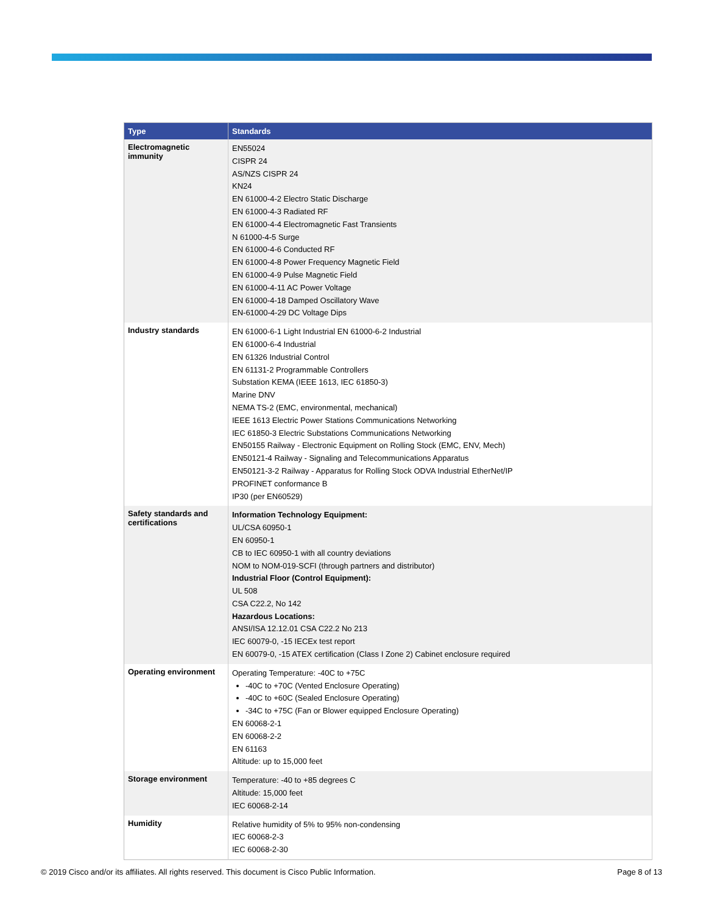| Type | Standards |
| --- | --- |
| Electromagnetic immunity | EN55024 CISPR 24 AS/NZS CISPR 24 KN24 EN 61000-4-2 Electro Static Discharge EN 61000-4-3 Radiated RF EN 61000-4-4 Electromagnetic Fast Transients N 61000-4-5 Surge EN 61000-4-6 Conducted RF EN 61000-4-8 Power Frequency Magnetic Field EN 61000-4-9 Pulse Magnetic Field EN 61000-4-11 AC Power Voltage EN 61000-4-18 Damped Oscillatory Wave EN-61000-4-29 DC Voltage Dips |
| Industry standards | EN 61000-6-1 Light Industrial EN 61000-6-2 Industrial EN 61000-6-4 Industrial EN 61326 Industrial Control EN 61131-2 Programmable Controllers Substation KEMA (IEEE 1613, IEC 61850-3) Marine DNV NEMA TS-2 (EMC, environmental, mechanical) IEEE 1613 Electric Power Stations Communications Networking IEC 61850-3 Electric Substations Communications Networking EN50155 Railway - Electronic Equipment on Rolling Stock (EMC, ENV, Mech) EN50121-4 Railway - Signaling and Telecommunications Apparatus EN50121-3-2 Railway - Apparatus for Rolling Stock ODVA Industrial EtherNet/IP PROFINET conformance B IP30 (per EN60529) |
| Safety standards and certifications | Information Technology Equipment: UL/CSA 60950-1 EN 60950-1 CB to IEC 60950-1 with all country deviations NOM to NOM-019-SCFI (through partners and distributor) Industrial Floor (Control Equipment): UL 508 CSA C22.2, No 142 Hazardous Locations: ANSI/ISA 12.12.01 CSA C22.2 No 213 IEC 60079-0, -15 IECEx test report EN 60079-0, -15 ATEX certification (Class I Zone 2) Cabinet enclosure required |
| Operating environment | Operating Temperature: -40C to +75C -40C to +70C (Vented Enclosure Operating) -40C to +60C (Sealed Enclosure Operating) -34C to +75C (Fan or Blower equipped Enclosure Operating) EN 60068-2-1 EN 60068-2-2 EN 61163 Altitude: up to 15,000 feet |
| Storage environment | Temperature: -40 to +85 degrees C Altitude: 15,000 feet IEC 60068-2-14 |
| Humidity | Relative humidity of 5% to 95% non-condensing IEC 60068-2-3 IEC 60068-2-30 |
© 2019 Cisco and/or its affiliates. All rights reserved. This document is Cisco Public Information. Page 8 of 13